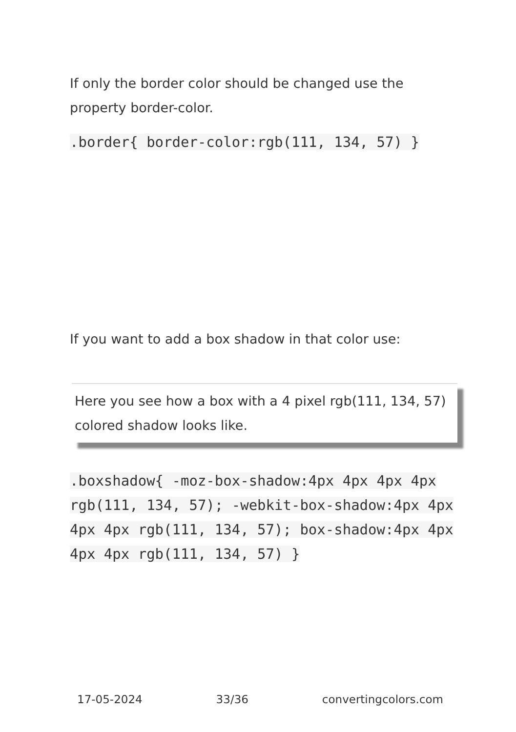If only the border color should be changed use the property border-color.
.border{ border-color:rgb(111, 134, 57) }
If you want to add a box shadow in that color use:
Here you see how a box with a 4 pixel rgb(111, 134, 57) colored shadow looks like.
.boxshadow{ -moz-box-shadow:4px 4px 4px 4px rgb(111, 134, 57); -webkit-box-shadow:4px 4px 4px 4px rgb(111, 134, 57); box-shadow:4px 4px 4px 4px rgb(111, 134, 57) }
17-05-2024 33/36 convertingcolors.com